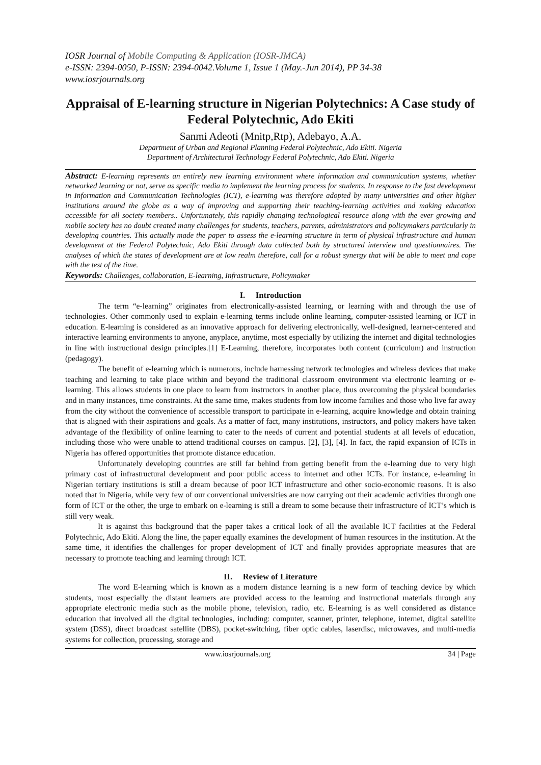IOSR Journal of Mobile Computing & Application (IOSR-JMCA)
e-ISSN: 2394-0050, P-ISSN: 2394-0042.Volume 1, Issue 1 (May.-Jun 2014), PP 34-38
www.iosrjournals.org
Appraisal of E-learning structure in Nigerian Polytechnics: A Case study of Federal Polytechnic, Ado Ekiti
Sanmi Adeoti (Mnitp,Rtp), Adebayo, A.A.
Department of Urban and Regional Planning Federal Polytechnic, Ado Ekiti. Nigeria
Department of Architectural Technology Federal Polytechnic, Ado Ekiti. Nigeria
Abstract: E-learning represents an entirely new learning environment where information and communication systems, whether networked learning or not, serve as specific media to implement the learning process for students. In response to the fast development in Information and Communication Technologies (ICT), e-learning was therefore adopted by many universities and other higher institutions around the globe as a way of improving and supporting their teaching-learning activities and making education accessible for all society members.. Unfortunately, this rapidly changing technological resource along with the ever growing and mobile society has no doubt created many challenges for students, teachers, parents, administrators and policymakers particularly in developing countries. This actually made the paper to assess the e-learning structure in term of physical infrastructure and human development at the Federal Polytechnic, Ado Ekiti through data collected both by structured interview and questionnaires. The analyses of which the states of development are at low realm therefore, call for a robust synergy that will be able to meet and cope with the test of the time.
Keywords: Challenges, collaboration, E-learning, Infrastructure, Policymaker
I. Introduction
The term “e-learning” originates from electronically-assisted learning, or learning with and through the use of technologies. Other commonly used to explain e-learning terms include online learning, computer-assisted learning or ICT in education. E-learning is considered as an innovative approach for delivering electronically, well-designed, learner-centered and interactive learning environments to anyone, anyplace, anytime, most especially by utilizing the internet and digital technologies in line with instructional design principles.[1] E-Learning, therefore, incorporates both content (curriculum) and instruction (pedagogy).
The benefit of e-learning which is numerous, include harnessing network technologies and wireless devices that make teaching and learning to take place within and beyond the traditional classroom environment via electronic learning or e-learning. This allows students in one place to learn from instructors in another place, thus overcoming the physical boundaries and in many instances, time constraints. At the same time, makes students from low income families and those who live far away from the city without the convenience of accessible transport to participate in e-learning, acquire knowledge and obtain training that is aligned with their aspirations and goals. As a matter of fact, many institutions, instructors, and policy makers have taken advantage of the flexibility of online learning to cater to the needs of current and potential students at all levels of education, including those who were unable to attend traditional courses on campus. [2], [3], [4]. In fact, the rapid expansion of ICTs in Nigeria has offered opportunities that promote distance education.
Unfortunately developing countries are still far behind from getting benefit from the e-learning due to very high primary cost of infrastructural development and poor public access to internet and other ICTs. For instance, e-learning in Nigerian tertiary institutions is still a dream because of poor ICT infrastructure and other socio-economic reasons. It is also noted that in Nigeria, while very few of our conventional universities are now carrying out their academic activities through one form of ICT or the other, the urge to embark on e-learning is still a dream to some because their infrastructure of ICT’s which is still very weak.
It is against this background that the paper takes a critical look of all the available ICT facilities at the Federal Polytechnic, Ado Ekiti. Along the line, the paper equally examines the development of human resources in the institution. At the same time, it identifies the challenges for proper development of ICT and finally provides appropriate measures that are necessary to promote teaching and learning through ICT.
II. Review of Literature
The word E-learning which is known as a modern distance learning is a new form of teaching device by which students, most especially the distant learners are provided access to the learning and instructional materials through any appropriate electronic media such as the mobile phone, television, radio, etc. E-learning is as well considered as distance education that involved all the digital technologies, including: computer, scanner, printer, telephone, internet, digital satellite system (DSS), direct broadcast satellite (DBS), pocket-switching, fiber optic cables, laserdisc, microwaves, and multi-media systems for collection, processing, storage and
www.iosrjournals.org 34 | Page